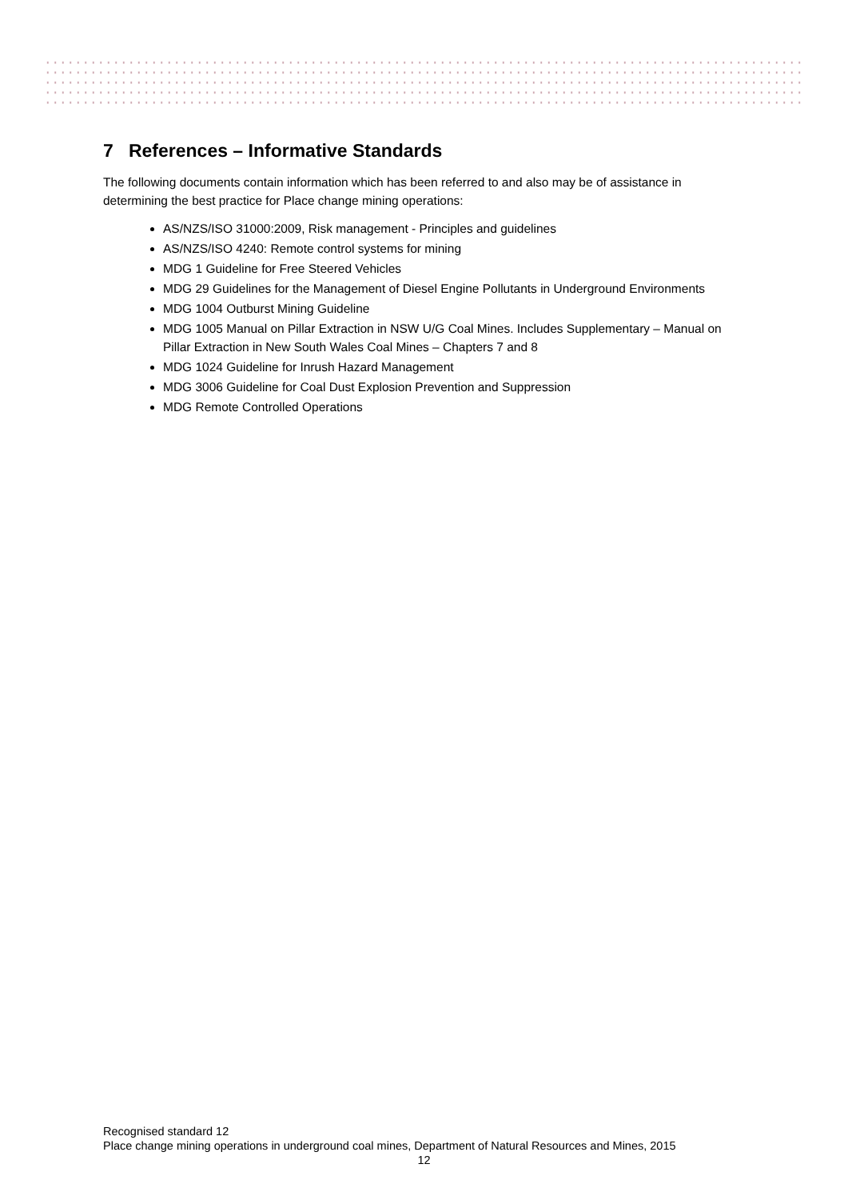7 References – Informative Standards
The following documents contain information which has been referred to and also may be of assistance in determining the best practice for Place change mining operations:
AS/NZS/ISO 31000:2009, Risk management - Principles and guidelines
AS/NZS/ISO 4240: Remote control systems for mining
MDG 1 Guideline for Free Steered Vehicles
MDG 29 Guidelines for the Management of Diesel Engine Pollutants in Underground Environments
MDG 1004 Outburst Mining Guideline
MDG 1005 Manual on Pillar Extraction in NSW U/G Coal Mines. Includes Supplementary – Manual on Pillar Extraction in New South Wales Coal Mines – Chapters 7 and 8
MDG 1024 Guideline for Inrush Hazard Management
MDG 3006 Guideline for Coal Dust Explosion Prevention and Suppression
MDG Remote Controlled Operations
Recognised standard 12
Place change mining operations in underground coal mines, Department of Natural Resources and Mines, 2015
12